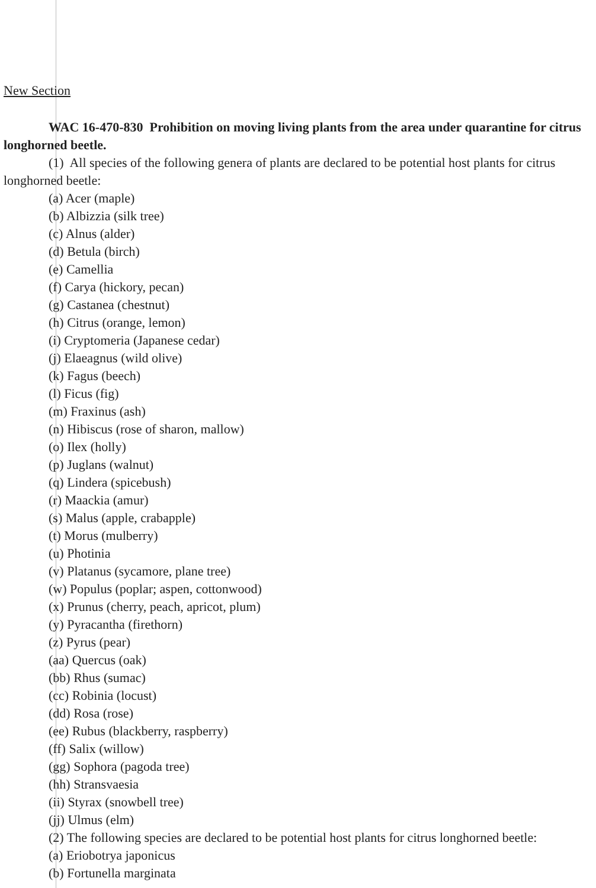New Section
WAC 16-470-830 Prohibition on moving living plants from the area under quarantine for citrus longhorned beetle.
(1) All species of the following genera of plants are declared to be potential host plants for citrus longhorned beetle:
(a) Acer (maple)
(b) Albizzia (silk tree)
(c) Alnus (alder)
(d) Betula (birch)
(e) Camellia
(f) Carya (hickory, pecan)
(g) Castanea (chestnut)
(h) Citrus (orange, lemon)
(i) Cryptomeria (Japanese cedar)
(j) Elaeagnus (wild olive)
(k) Fagus (beech)
(l) Ficus (fig)
(m) Fraxinus (ash)
(n) Hibiscus (rose of sharon, mallow)
(o) Ilex (holly)
(p) Juglans (walnut)
(q) Lindera (spicebush)
(r) Maackia (amur)
(s) Malus (apple, crabapple)
(t) Morus (mulberry)
(u) Photinia
(v) Platanus (sycamore, plane tree)
(w) Populus (poplar; aspen, cottonwood)
(x) Prunus (cherry, peach, apricot, plum)
(y) Pyracantha (firethorn)
(z) Pyrus (pear)
(aa) Quercus (oak)
(bb) Rhus (sumac)
(cc) Robinia (locust)
(dd) Rosa (rose)
(ee) Rubus (blackberry, raspberry)
(ff) Salix (willow)
(gg) Sophora (pagoda tree)
(hh) Stransvaesia
(ii) Styrax (snowbell tree)
(jj) Ulmus (elm)
(2) The following species are declared to be potential host plants for citrus longhorned beetle:
(a) Eriobotrya japonicus
(b) Fortunella marginata